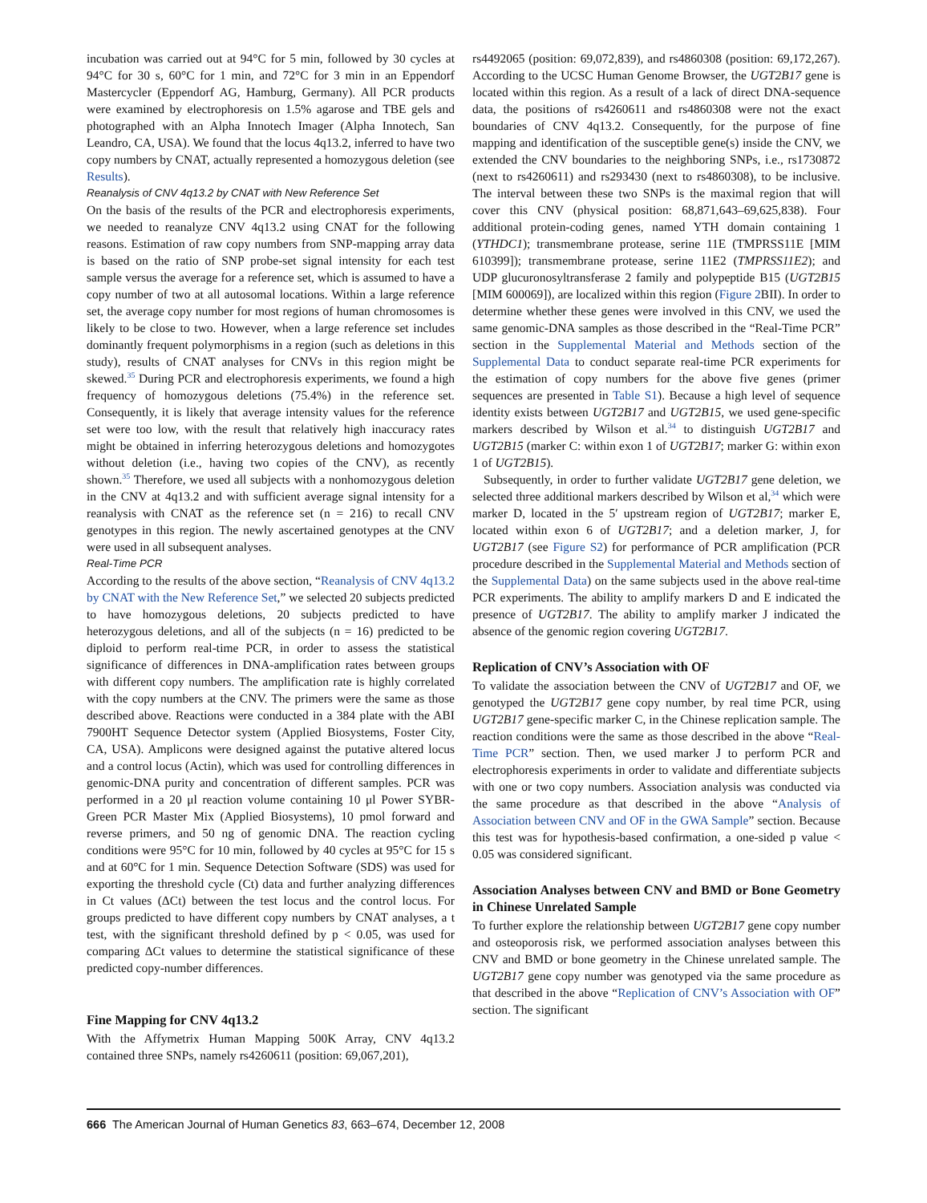incubation was carried out at 94°C for 5 min, followed by 30 cycles at 94°C for 30 s, 60°C for 1 min, and 72°C for 3 min in an Eppendorf Mastercycler (Eppendorf AG, Hamburg, Germany). All PCR products were examined by electrophoresis on 1.5% agarose and TBE gels and photographed with an Alpha Innotech Imager (Alpha Innotech, San Leandro, CA, USA). We found that the locus 4q13.2, inferred to have two copy numbers by CNAT, actually represented a homozygous deletion (see Results).
Reanalysis of CNV 4q13.2 by CNAT with New Reference Set
On the basis of the results of the PCR and electrophoresis experiments, we needed to reanalyze CNV 4q13.2 using CNAT for the following reasons. Estimation of raw copy numbers from SNP-mapping array data is based on the ratio of SNP probe-set signal intensity for each test sample versus the average for a reference set, which is assumed to have a copy number of two at all autosomal locations. Within a large reference set, the average copy number for most regions of human chromosomes is likely to be close to two. However, when a large reference set includes dominantly frequent polymorphisms in a region (such as deletions in this study), results of CNAT analyses for CNVs in this region might be skewed.<sup>35</sup> During PCR and electrophoresis experiments, we found a high frequency of homozygous deletions (75.4%) in the reference set. Consequently, it is likely that average intensity values for the reference set were too low, with the result that relatively high inaccuracy rates might be obtained in inferring heterozygous deletions and homozygotes without deletion (i.e., having two copies of the CNV), as recently shown.<sup>35</sup> Therefore, we used all subjects with a nonhomozygous deletion in the CNV at 4q13.2 and with sufficient average signal intensity for a reanalysis with CNAT as the reference set (n = 216) to recall CNV genotypes in this region. The newly ascertained genotypes at the CNV were used in all subsequent analyses.
Real-Time PCR
According to the results of the above section, “Reanalysis of CNV 4q13.2 by CNAT with the New Reference Set,” we selected 20 subjects predicted to have homozygous deletions, 20 subjects predicted to have heterozygous deletions, and all of the subjects (n = 16) predicted to be diploid to perform real-time PCR, in order to assess the statistical significance of differences in DNA-amplification rates between groups with different copy numbers. The amplification rate is highly correlated with the copy numbers at the CNV. The primers were the same as those described above. Reactions were conducted in a 384 plate with the ABI 7900HT Sequence Detector system (Applied Biosystems, Foster City, CA, USA). Amplicons were designed against the putative altered locus and a control locus (Actin), which was used for controlling differences in genomic-DNA purity and concentration of different samples. PCR was performed in a 20 μl reaction volume containing 10 μl Power SYBR-Green PCR Master Mix (Applied Biosystems), 10 pmol forward and reverse primers, and 50 ng of genomic DNA. The reaction cycling conditions were 95°C for 10 min, followed by 40 cycles at 95°C for 15 s and at 60°C for 1 min. Sequence Detection Software (SDS) was used for exporting the threshold cycle (Ct) data and further analyzing differences in Ct values (ΔCt) between the test locus and the control locus. For groups predicted to have different copy numbers by CNAT analyses, a t test, with the significant threshold defined by p < 0.05, was used for comparing ΔCt values to determine the statistical significance of these predicted copy-number differences.
Fine Mapping for CNV 4q13.2
With the Affymetrix Human Mapping 500K Array, CNV 4q13.2 contained three SNPs, namely rs4260611 (position: 69,067,201),
rs4492065 (position: 69,072,839), and rs4860308 (position: 69,172,267). According to the UCSC Human Genome Browser, the UGT2B17 gene is located within this region. As a result of a lack of direct DNA-sequence data, the positions of rs4260611 and rs4860308 were not the exact boundaries of CNV 4q13.2. Consequently, for the purpose of fine mapping and identification of the susceptible gene(s) inside the CNV, we extended the CNV boundaries to the neighboring SNPs, i.e., rs1730872 (next to rs4260611) and rs293430 (next to rs4860308), to be inclusive. The interval between these two SNPs is the maximal region that will cover this CNV (physical position: 68,871,643–69,625,838). Four additional protein-coding genes, named YTH domain containing 1 (YTHDC1); transmembrane protease, serine 11E (TMPRSS11E [MIM 610399]); transmembrane protease, serine 11E2 (TMPRSS11E2); and UDP glucuronosyltransferase 2 family and polypeptide B15 (UGT2B15 [MIM 600069]), are localized within this region (Figure 2 BII). In order to determine whether these genes were involved in this CNV, we used the same genomic-DNA samples as those described in the “Real-Time PCR” section in the Supplemental Material and Methods section of the Supplemental Data to conduct separate real-time PCR experiments for the estimation of copy numbers for the above five genes (primer sequences are presented in Table S1). Because a high level of sequence identity exists between UGT2B17 and UGT2B15, we used gene-specific markers described by Wilson et al.<sup>34</sup> to distinguish UGT2B17 and UGT2B15 (marker C: within exon 1 of UGT2B17; marker G: within exon 1 of UGT2B15).
Subsequently, in order to further validate UGT2B17 gene deletion, we selected three additional markers described by Wilson et al,<sup>34</sup> which were marker D, located in the 5′ upstream region of UGT2B17; marker E, located within exon 6 of UGT2B17; and a deletion marker, J, for UGT2B17 (see Figure S2) for performance of PCR amplification (PCR procedure described in the Supplemental Material and Methods section of the Supplemental Data) on the same subjects used in the above real-time PCR experiments. The ability to amplify markers D and E indicated the presence of UGT2B17. The ability to amplify marker J indicated the absence of the genomic region covering UGT2B17.
Replication of CNV’s Association with OF
To validate the association between the CNV of UGT2B17 and OF, we genotyped the UGT2B17 gene copy number, by real time PCR, using UGT2B17 gene-specific marker C, in the Chinese replication sample. The reaction conditions were the same as those described in the above “Real-Time PCR” section. Then, we used marker J to perform PCR and electrophoresis experiments in order to validate and differentiate subjects with one or two copy numbers. Association analysis was conducted via the same procedure as that described in the above “Analysis of Association between CNV and OF in the GWA Sample” section. Because this test was for hypothesis-based confirmation, a one-sided p value < 0.05 was considered significant.
Association Analyses between CNV and BMD or Bone Geometry in Chinese Unrelated Sample
To further explore the relationship between UGT2B17 gene copy number and osteoporosis risk, we performed association analyses between this CNV and BMD or bone geometry in the Chinese unrelated sample. The UGT2B17 gene copy number was genotyped via the same procedure as that described in the above “Replication of CNV’s Association with OF” section. The significant
666 The American Journal of Human Genetics 83, 663–674, December 12, 2008